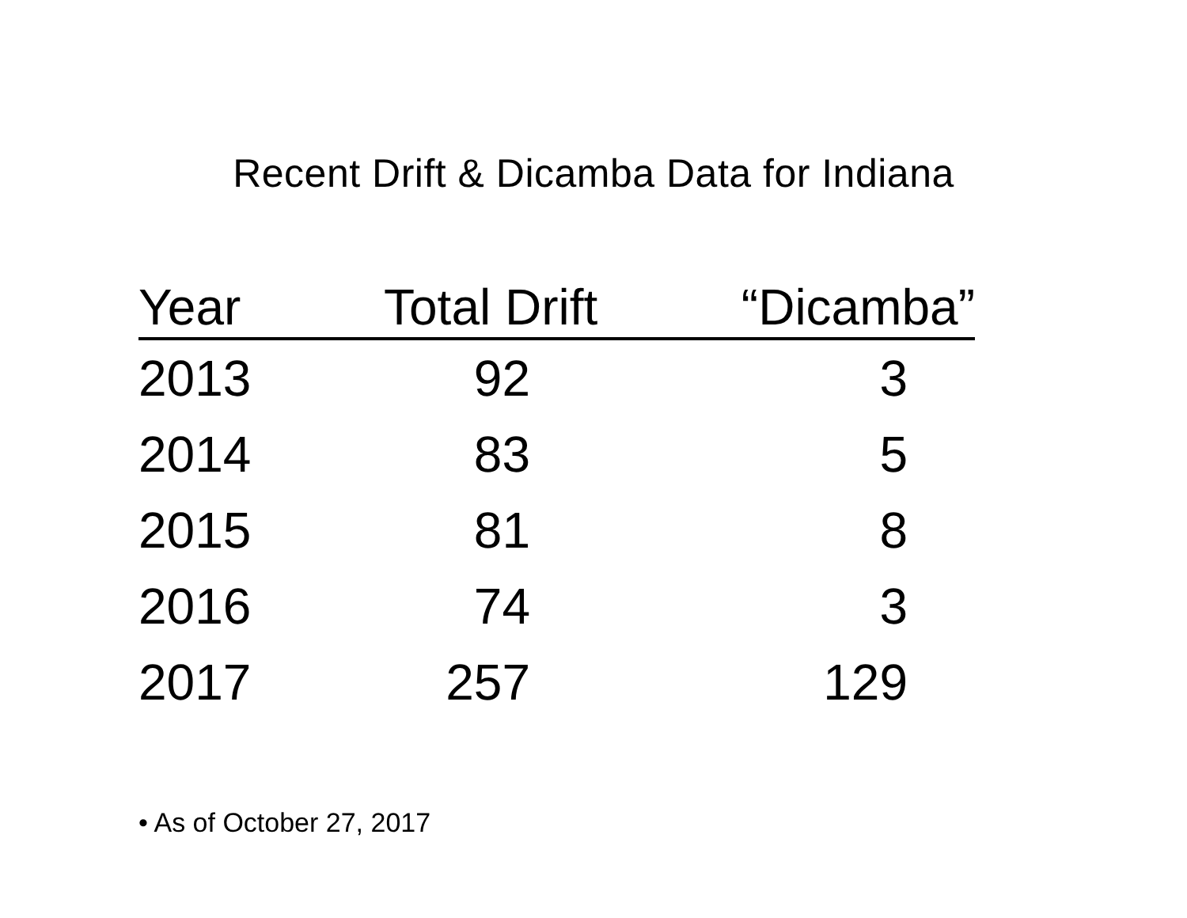Recent Drift & Dicamba Data for Indiana
| Year | Total Drift | “Dicamba” |
| --- | --- | --- |
| 2013 | 92 | 3 |
| 2014 | 83 | 5 |
| 2015 | 81 | 8 |
| 2016 | 74 | 3 |
| 2017 | 257 | 129 |
• As of October 27, 2017